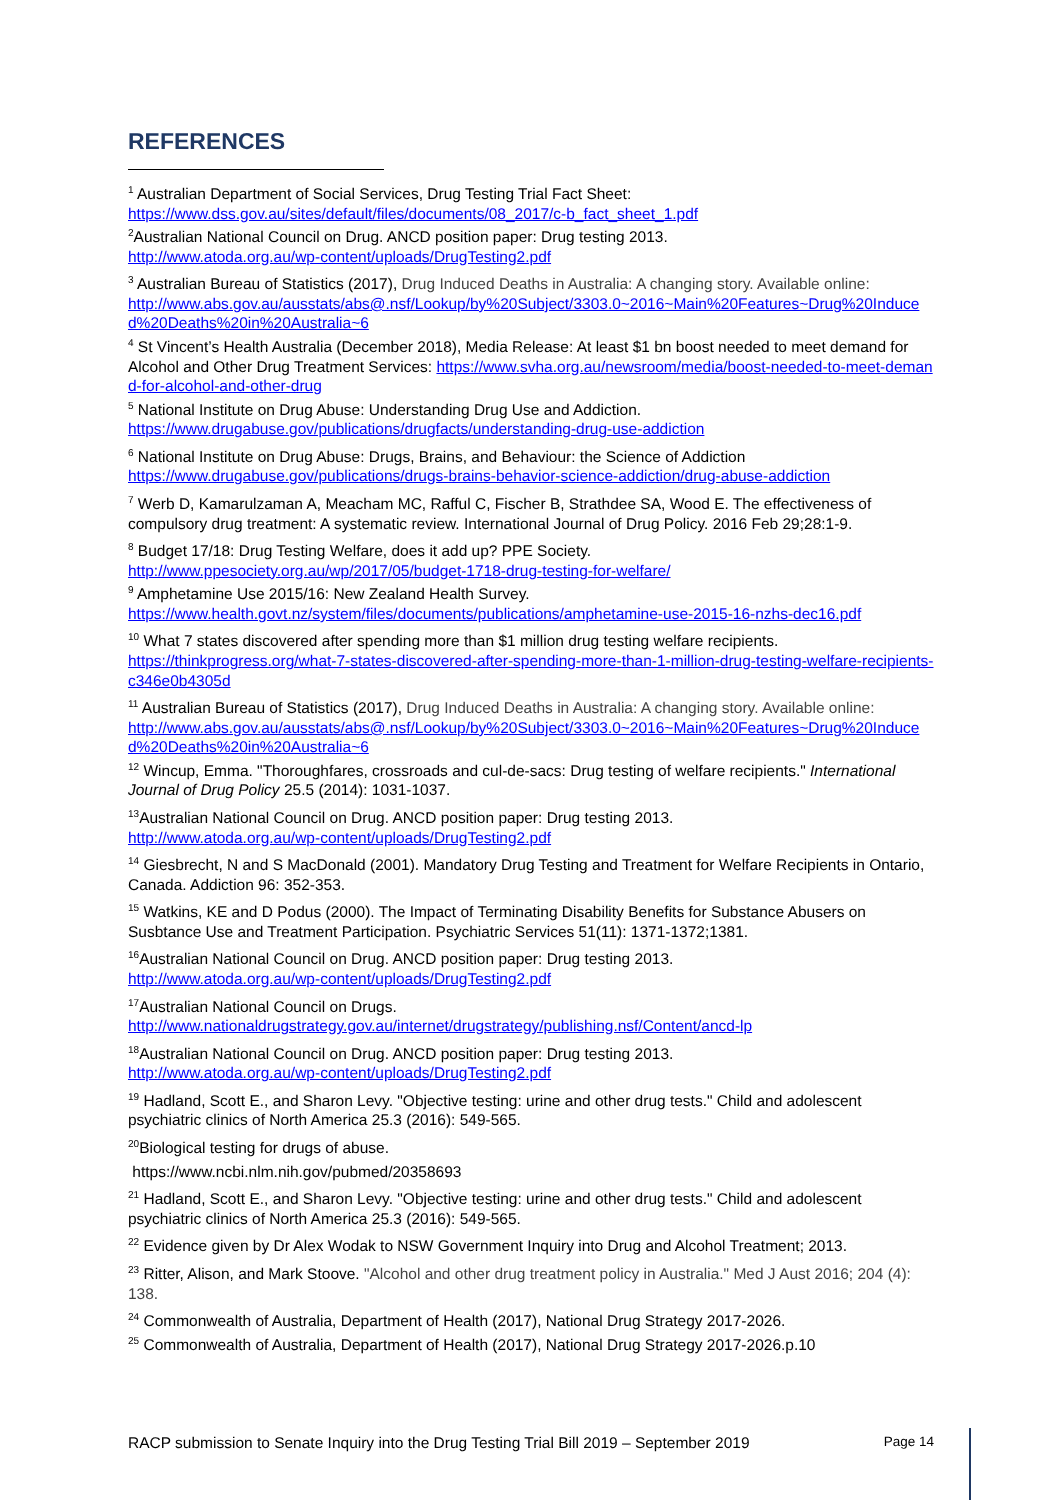REFERENCES
<sup>1</sup> Australian Department of Social Services, Drug Testing Trial Fact Sheet:
https://www.dss.gov.au/sites/default/files/documents/08_2017/c-b_fact_sheet_1.pdf
<sup>2</sup> Australian National Council on Drug. ANCD position paper: Drug testing 2013.
http://www.atoda.org.au/wp-content/uploads/DrugTesting2.pdf
<sup>3</sup> Australian Bureau of Statistics (2017), Drug Induced Deaths in Australia: A changing story. Available online:
http://www.abs.gov.au/ausstats/abs@.nsf/Lookup/by%20Subject/3303.0~2016~Main%20Features~Drug%20Induced%20Deaths%20in%20Australia~6
<sup>4</sup> St Vincent’s Health Australia (December 2018), Media Release: At least $1 bn boost needed to meet demand for Alcohol and Other Drug Treatment Services: https://www.svha.org.au/newsroom/media/boost-needed-to-meet-demand-for-alcohol-and-other-drug
<sup>5</sup> National Institute on Drug Abuse: Understanding Drug Use and Addiction.
https://www.drugabuse.gov/publications/drugfacts/understanding-drug-use-addiction
<sup>6</sup> National Institute on Drug Abuse: Drugs, Brains, and Behaviour: the Science of Addiction
https://www.drugabuse.gov/publications/drugs-brains-behavior-science-addiction/drug-abuse-addiction
<sup>7</sup> Werb D, Kamarulzaman A, Meacham MC, Rafful C, Fischer B, Strathdee SA, Wood E. The effectiveness of compulsory drug treatment: A systematic review. International Journal of Drug Policy. 2016 Feb 29;28:1-9.
<sup>8</sup> Budget 17/18: Drug Testing Welfare, does it add up? PPE Society.
http://www.ppesociety.org.au/wp/2017/05/budget-1718-drug-testing-for-welfare/
<sup>9</sup> Amphetamine Use 2015/16: New Zealand Health Survey.
https://www.health.govt.nz/system/files/documents/publications/amphetamine-use-2015-16-nzhs-dec16.pdf
<sup>10</sup> What 7 states discovered after spending more than $1 million drug testing welfare recipients.
https://thinkprogress.org/what-7-states-discovered-after-spending-more-than-1-million-drug-testing-welfare-recipients-c346e0b4305d
<sup>11</sup> Australian Bureau of Statistics (2017), Drug Induced Deaths in Australia: A changing story. Available online:
http://www.abs.gov.au/ausstats/abs@.nsf/Lookup/by%20Subject/3303.0~2016~Main%20Features~Drug%20Induced%20Deaths%20in%20Australia~6
<sup>12</sup> Wincup, Emma. "Thoroughfares, crossroads and cul-de-sacs: Drug testing of welfare recipients." International Journal of Drug Policy 25.5 (2014): 1031-1037.
<sup>13</sup> Australian National Council on Drug. ANCD position paper: Drug testing 2013.
http://www.atoda.org.au/wp-content/uploads/DrugTesting2.pdf
<sup>14</sup> Giesbrecht, N and S MacDonald (2001). Mandatory Drug Testing and Treatment for Welfare Recipients in Ontario, Canada. Addiction 96: 352-353.
<sup>15</sup> Watkins, KE and D Podus (2000). The Impact of Terminating Disability Benefits for Substance Abusers on Susbtance Use and Treatment Participation. Psychiatric Services 51(11): 1371-1372;1381.
<sup>16</sup> Australian National Council on Drug. ANCD position paper: Drug testing 2013.
http://www.atoda.org.au/wp-content/uploads/DrugTesting2.pdf
<sup>17</sup> Australian National Council on Drugs.
http://www.nationaldrugstrategy.gov.au/internet/drugstrategy/publishing.nsf/Content/ancd-lp
<sup>18</sup> Australian National Council on Drug. ANCD position paper: Drug testing 2013.
http://www.atoda.org.au/wp-content/uploads/DrugTesting2.pdf
<sup>19</sup> Hadland, Scott E., and Sharon Levy. "Objective testing: urine and other drug tests." Child and adolescent psychiatric clinics of North America 25.3 (2016): 549-565.
<sup>20</sup> Biological testing for drugs of abuse.
https://www.ncbi.nlm.nih.gov/pubmed/20358693
<sup>21</sup> Hadland, Scott E., and Sharon Levy. "Objective testing: urine and other drug tests." Child and adolescent psychiatric clinics of North America 25.3 (2016): 549-565.
<sup>22</sup> Evidence given by Dr Alex Wodak to NSW Government Inquiry into Drug and Alcohol Treatment; 2013.
<sup>23</sup> Ritter, Alison, and Mark Stoove. "Alcohol and other drug treatment policy in Australia." Med J Aust 2016; 204 (4): 138.
<sup>24</sup> Commonwealth of Australia, Department of Health (2017), National Drug Strategy 2017-2026.
<sup>25</sup> Commonwealth of Australia, Department of Health (2017), National Drug Strategy 2017-2026.p.10
RACP submission to Senate Inquiry into the Drug Testing Trial Bill 2019 – September 2019 Page 14